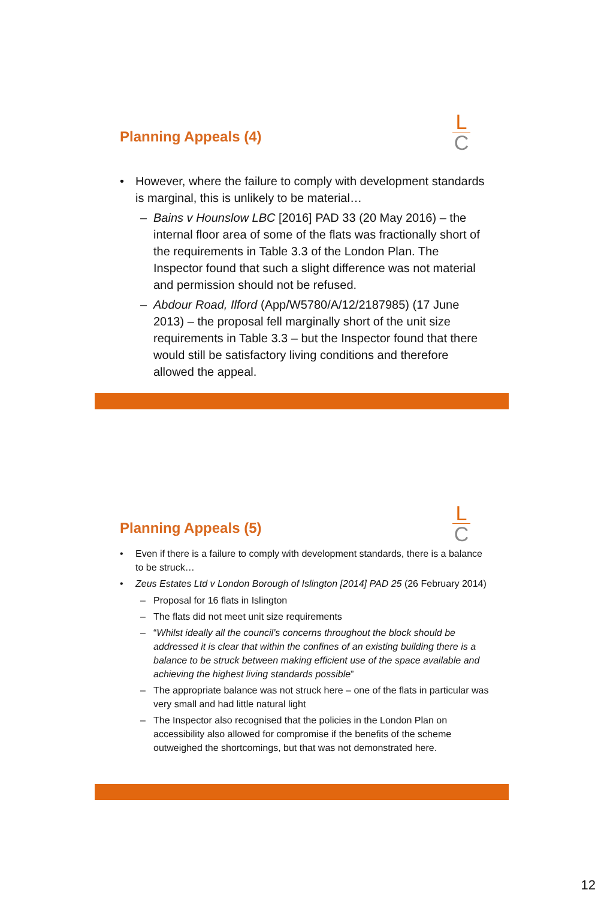L
C
Planning Appeals (4)
• However, where the failure to comply with development standards is marginal, this is unlikely to be material…
– Bains v Hounslow LBC [2016] PAD 33 (20 May 2016) – the internal floor area of some of the flats was fractionally short of the requirements in Table 3.3 of the London Plan. The Inspector found that such a slight difference was not material and permission should not be refused.
– Abdour Road, Ilford (App/W5780/A/12/2187985) (17 June 2013) – the proposal fell marginally short of the unit size requirements in Table 3.3 – but the Inspector found that there would still be satisfactory living conditions and therefore allowed the appeal.
L
C
Planning Appeals (5)
• Even if there is a failure to comply with development standards, there is a balance to be struck…
• Zeus Estates Ltd v London Borough of Islington [2014] PAD 25 (26 February 2014)
– Proposal for 16 flats in Islington
– The flats did not meet unit size requirements
– “Whilst ideally all the council’s concerns throughout the block should be addressed it is clear that within the confines of an existing building there is a balance to be struck between making efficient use of the space available and achieving the highest living standards possible”
– The appropriate balance was not struck here – one of the flats in particular was very small and had little natural light
– The Inspector also recognised that the policies in the London Plan on accessibility also allowed for compromise if the benefits of the scheme outweighed the shortcomings, but that was not demonstrated here.
12